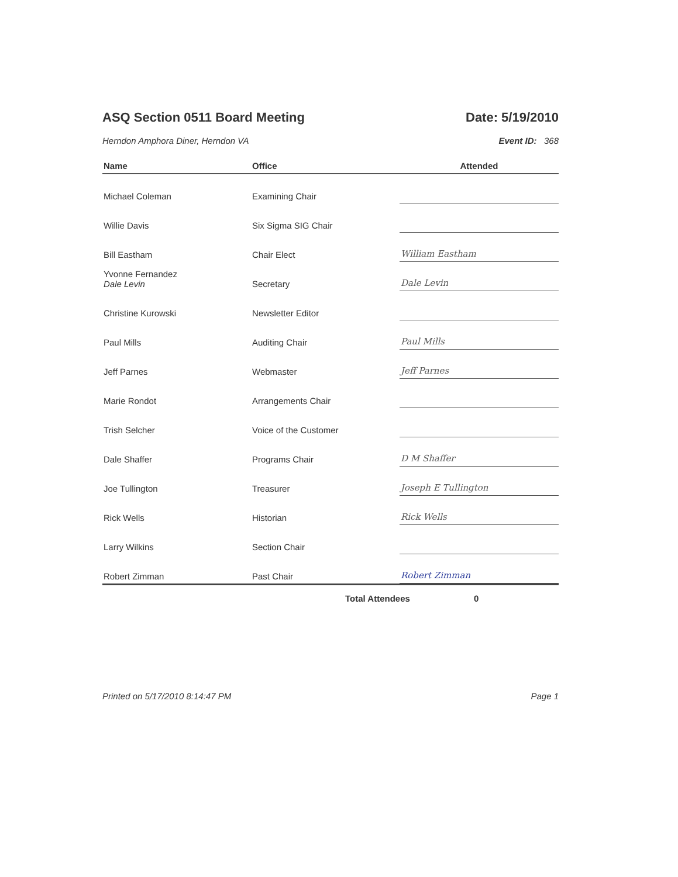ASQ Section 0511 Board Meeting Date: 5/19/2010
Herndon Amphora Diner, Herndon VA Event ID: 368
| Name | Office | Attended |
| --- | --- | --- |
| Michael Coleman | Examining Chair | |
| Willie Davis | Six Sigma SIG Chair | |
| Bill Eastham | Chair Elect | William Eastham |
| Yvonne Fernandez Dale Levin | Secretary | Dale Levin |
| Christine Kurowski | Newsletter Editor | |
| Paul Mills | Auditing Chair | Paul Mills |
| Jeff Parnes | Webmaster | Jeff Parnes |
| Marie Rondot | Arrangements Chair | |
| Trish Selcher | Voice of the Customer | |
| Dale Shaffer | Programs Chair | D M Shaffer |
| Joe Tullington | Treasurer | Joseph E Tullington |
| Rick Wells | Historian | Rick Wells |
| Larry Wilkins | Section Chair | |
| Robert Zimman | Past Chair | Robert Zimman |
Total Attendees 0
Printed on 5/17/2010 8:14:47 PM Page 1